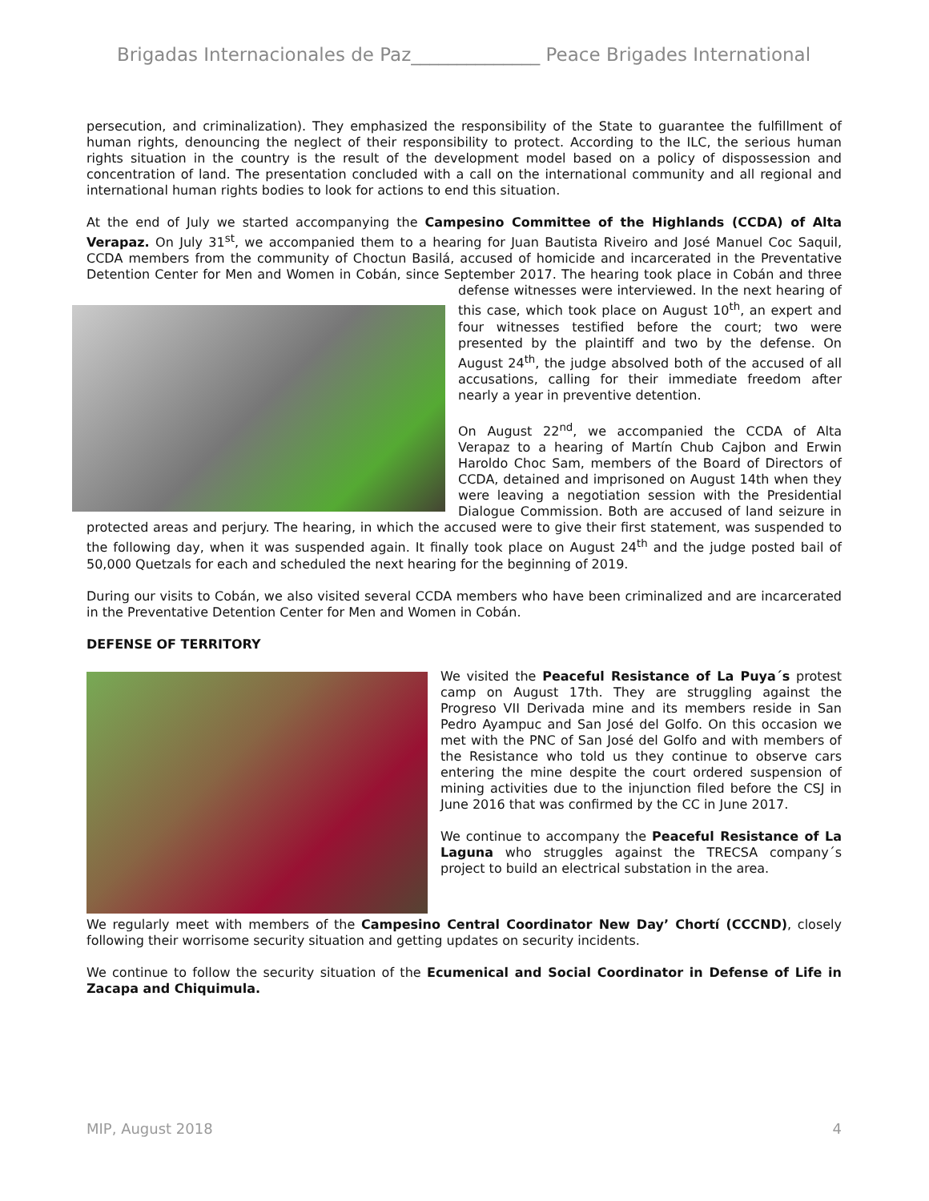Brigadas Internacionales de Paz______________ Peace Brigades International
persecution, and criminalization). They emphasized the responsibility of the State to guarantee the fulfillment of human rights, denouncing the neglect of their responsibility to protect. According to the ILC, the serious human rights situation in the country is the result of the development model based on a policy of dispossession and concentration of land. The presentation concluded with a call on the international community and all regional and international human rights bodies to look for actions to end this situation.
At the end of July we started accompanying the Campesino Committee of the Highlands (CCDA) of Alta Verapaz. On July 31<sup>st</sup>, we accompanied them to a hearing for Juan Bautista Riveiro and José Manuel Coc Saquil, CCDA members from the community of Choctun Basilá, accused of homicide and incarcerated in the Preventative Detention Center for Men and Women in Cobán, since September 2017. The hearing took place in Cobán and three defense witnesses were interviewed. In the next hearing of this case, which took place on August 10<sup>th</sup>, an expert and four witnesses testified before the court; two were presented by the plaintiff and two by the defense. On August 24<sup>th</sup>, the judge absolved both of the accused of all accusations, calling for their immediate freedom after nearly a year in preventive detention.
On August 22<sup>nd</sup>, we accompanied the CCDA of Alta Verapaz to a hearing of Martín Chub Cajbon and Erwin Haroldo Choc Sam, members of the Board of Directors of CCDA, detained and imprisoned on August 14th when they were leaving a negotiation session with the Presidential Dialogue Commission. Both are accused of land seizure in protected areas and perjury. The hearing, in which the accused were to give their first statement, was suspended to the following day, when it was suspended again. It finally took place on August 24<sup>th</sup> and the judge posted bail of 50,000 Quetzals for each and scheduled the next hearing for the beginning of 2019.
During our visits to Cobán, we also visited several CCDA members who have been criminalized and are incarcerated in the Preventative Detention Center for Men and Women in Cobán.
DEFENSE OF TERRITORY
We visited the Peaceful Resistance of La Puya´s protest camp on August 17th. They are struggling against the Progreso VII Derivada mine and its members reside in San Pedro Ayampuc and San José del Golfo. On this occasion we met with the PNC of San José del Golfo and with members of the Resistance who told us they continue to observe cars entering the mine despite the court ordered suspension of mining activities due to the injunction filed before the CSJ in June 2016 that was confirmed by the CC in June 2017.
We continue to accompany the Peaceful Resistance of La Laguna who struggles against the TRECSA company´s project to build an electrical substation in the area.
We regularly meet with members of the Campesino Central Coordinator New Day’ Chortí (CCCND), closely following their worrisome security situation and getting updates on security incidents.
We continue to follow the security situation of the Ecumenical and Social Coordinator in Defense of Life in Zacapa and Chiquimula.
MIP, August 2018 4